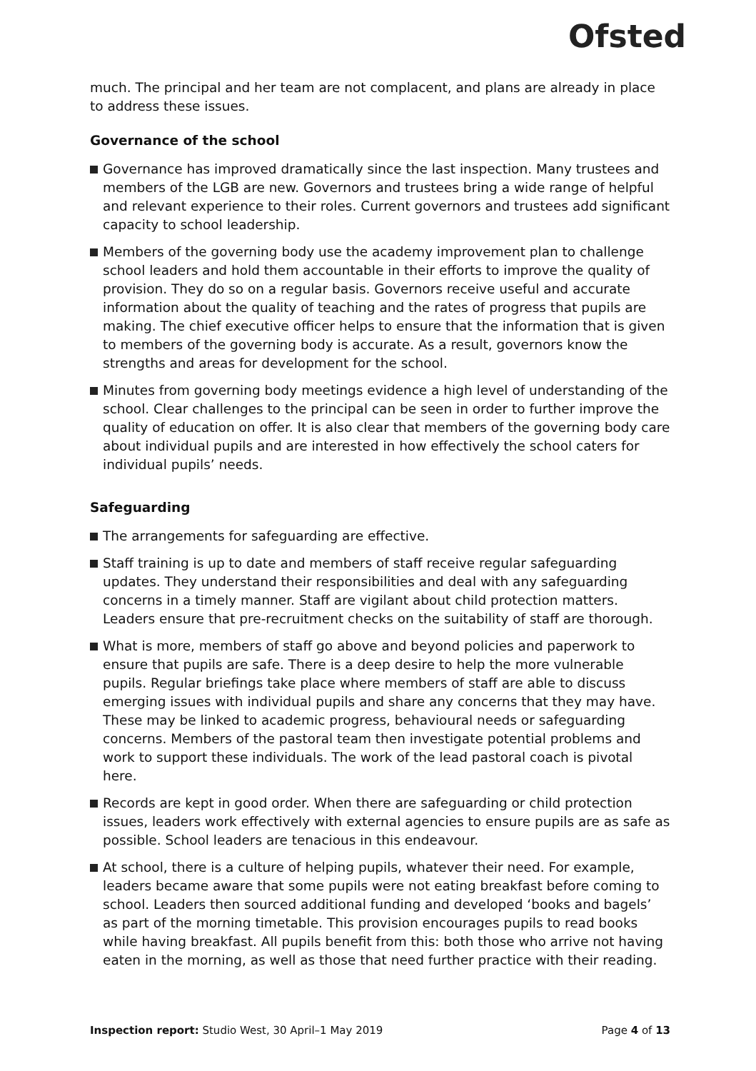Ofsted
much. The principal and her team are not complacent, and plans are already in place to address these issues.
Governance of the school
Governance has improved dramatically since the last inspection. Many trustees and members of the LGB are new. Governors and trustees bring a wide range of helpful and relevant experience to their roles. Current governors and trustees add significant capacity to school leadership.
Members of the governing body use the academy improvement plan to challenge school leaders and hold them accountable in their efforts to improve the quality of provision. They do so on a regular basis. Governors receive useful and accurate information about the quality of teaching and the rates of progress that pupils are making. The chief executive officer helps to ensure that the information that is given to members of the governing body is accurate. As a result, governors know the strengths and areas for development for the school.
Minutes from governing body meetings evidence a high level of understanding of the school. Clear challenges to the principal can be seen in order to further improve the quality of education on offer. It is also clear that members of the governing body care about individual pupils and are interested in how effectively the school caters for individual pupils’ needs.
Safeguarding
The arrangements for safeguarding are effective.
Staff training is up to date and members of staff receive regular safeguarding updates. They understand their responsibilities and deal with any safeguarding concerns in a timely manner. Staff are vigilant about child protection matters. Leaders ensure that pre-recruitment checks on the suitability of staff are thorough.
What is more, members of staff go above and beyond policies and paperwork to ensure that pupils are safe. There is a deep desire to help the more vulnerable pupils. Regular briefings take place where members of staff are able to discuss emerging issues with individual pupils and share any concerns that they may have. These may be linked to academic progress, behavioural needs or safeguarding concerns. Members of the pastoral team then investigate potential problems and work to support these individuals. The work of the lead pastoral coach is pivotal here.
Records are kept in good order. When there are safeguarding or child protection issues, leaders work effectively with external agencies to ensure pupils are as safe as possible. School leaders are tenacious in this endeavour.
At school, there is a culture of helping pupils, whatever their need. For example, leaders became aware that some pupils were not eating breakfast before coming to school. Leaders then sourced additional funding and developed ‘books and bagels’ as part of the morning timetable. This provision encourages pupils to read books while having breakfast. All pupils benefit from this: both those who arrive not having eaten in the morning, as well as those that need further practice with their reading.
Inspection report: Studio West, 30 April–1 May 2019 Page 4 of 13